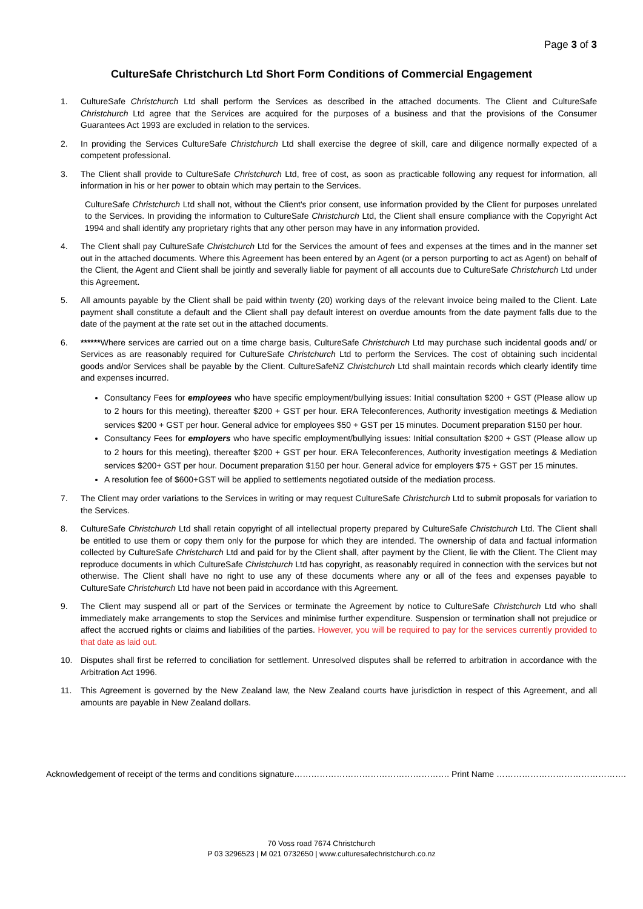Page 3 of 3
CultureSafe Christchurch Ltd Short Form Conditions of Commercial Engagement
1. CultureSafe Christchurch Ltd shall perform the Services as described in the attached documents. The Client and CultureSafe Christchurch Ltd agree that the Services are acquired for the purposes of a business and that the provisions of the Consumer Guarantees Act 1993 are excluded in relation to the services.
2. In providing the Services CultureSafe Christchurch Ltd shall exercise the degree of skill, care and diligence normally expected of a competent professional.
3. The Client shall provide to CultureSafe Christchurch Ltd, free of cost, as soon as practicable following any request for information, all information in his or her power to obtain which may pertain to the Services.
CultureSafe Christchurch Ltd shall not, without the Client's prior consent, use information provided by the Client for purposes unrelated to the Services. In providing the information to CultureSafe Christchurch Ltd, the Client shall ensure compliance with the Copyright Act 1994 and shall identify any proprietary rights that any other person may have in any information provided.
4. The Client shall pay CultureSafe Christchurch Ltd for the Services the amount of fees and expenses at the times and in the manner set out in the attached documents. Where this Agreement has been entered by an Agent (or a person purporting to act as Agent) on behalf of the Client, the Agent and Client shall be jointly and severally liable for payment of all accounts due to CultureSafe Christchurch Ltd under this Agreement.
5. All amounts payable by the Client shall be paid within twenty (20) working days of the relevant invoice being mailed to the Client. Late payment shall constitute a default and the Client shall pay default interest on overdue amounts from the date payment falls due to the date of the payment at the rate set out in the attached documents.
6. ******Where services are carried out on a time charge basis, CultureSafe Christchurch Ltd may purchase such incidental goods and/ or Services as are reasonably required for CultureSafe Christchurch Ltd to perform the Services. The cost of obtaining such incidental goods and/or Services shall be payable by the Client. CultureSafeNZ Christchurch Ltd shall maintain records which clearly identify time and expenses incurred.
Consultancy Fees for employees who have specific employment/bullying issues: Initial consultation $200 + GST (Please allow up to 2 hours for this meeting), thereafter $200 + GST per hour. ERA Teleconferences, Authority investigation meetings & Mediation services $200 + GST per hour. General advice for employees $50 + GST per 15 minutes. Document preparation $150 per hour.
Consultancy Fees for employers who have specific employment/bullying issues: Initial consultation $200 + GST (Please allow up to 2 hours for this meeting), thereafter $200 + GST per hour. ERA Teleconferences, Authority investigation meetings & Mediation services $200+ GST per hour. Document preparation $150 per hour. General advice for employers $75 + GST per 15 minutes.
A resolution fee of $600+GST will be applied to settlements negotiated outside of the mediation process.
7. The Client may order variations to the Services in writing or may request CultureSafe Christchurch Ltd to submit proposals for variation to the Services.
8. CultureSafe Christchurch Ltd shall retain copyright of all intellectual property prepared by CultureSafe Christchurch Ltd. The Client shall be entitled to use them or copy them only for the purpose for which they are intended. The ownership of data and factual information collected by CultureSafe Christchurch Ltd and paid for by the Client shall, after payment by the Client, lie with the Client. The Client may reproduce documents in which CultureSafe Christchurch Ltd has copyright, as reasonably required in connection with the services but not otherwise. The Client shall have no right to use any of these documents where any or all of the fees and expenses payable to CultureSafe Christchurch Ltd have not been paid in accordance with this Agreement.
9. The Client may suspend all or part of the Services or terminate the Agreement by notice to CultureSafe Christchurch Ltd who shall immediately make arrangements to stop the Services and minimise further expenditure. Suspension or termination shall not prejudice or affect the accrued rights or claims and liabilities of the parties. However, you will be required to pay for the services currently provided to that date as laid out.
10. Disputes shall first be referred to conciliation for settlement. Unresolved disputes shall be referred to arbitration in accordance with the Arbitration Act 1996.
11. This Agreement is governed by the New Zealand law, the New Zealand courts have jurisdiction in respect of this Agreement, and all amounts are payable in New Zealand dollars.
Acknowledgement of receipt of the terms and conditions signature………………………………………………. Print Name ……………………………………….
70 Voss road 7674 Christchurch
P 03 3296523 | M 021 0732650 | www.culturesafechristchurch.co.nz